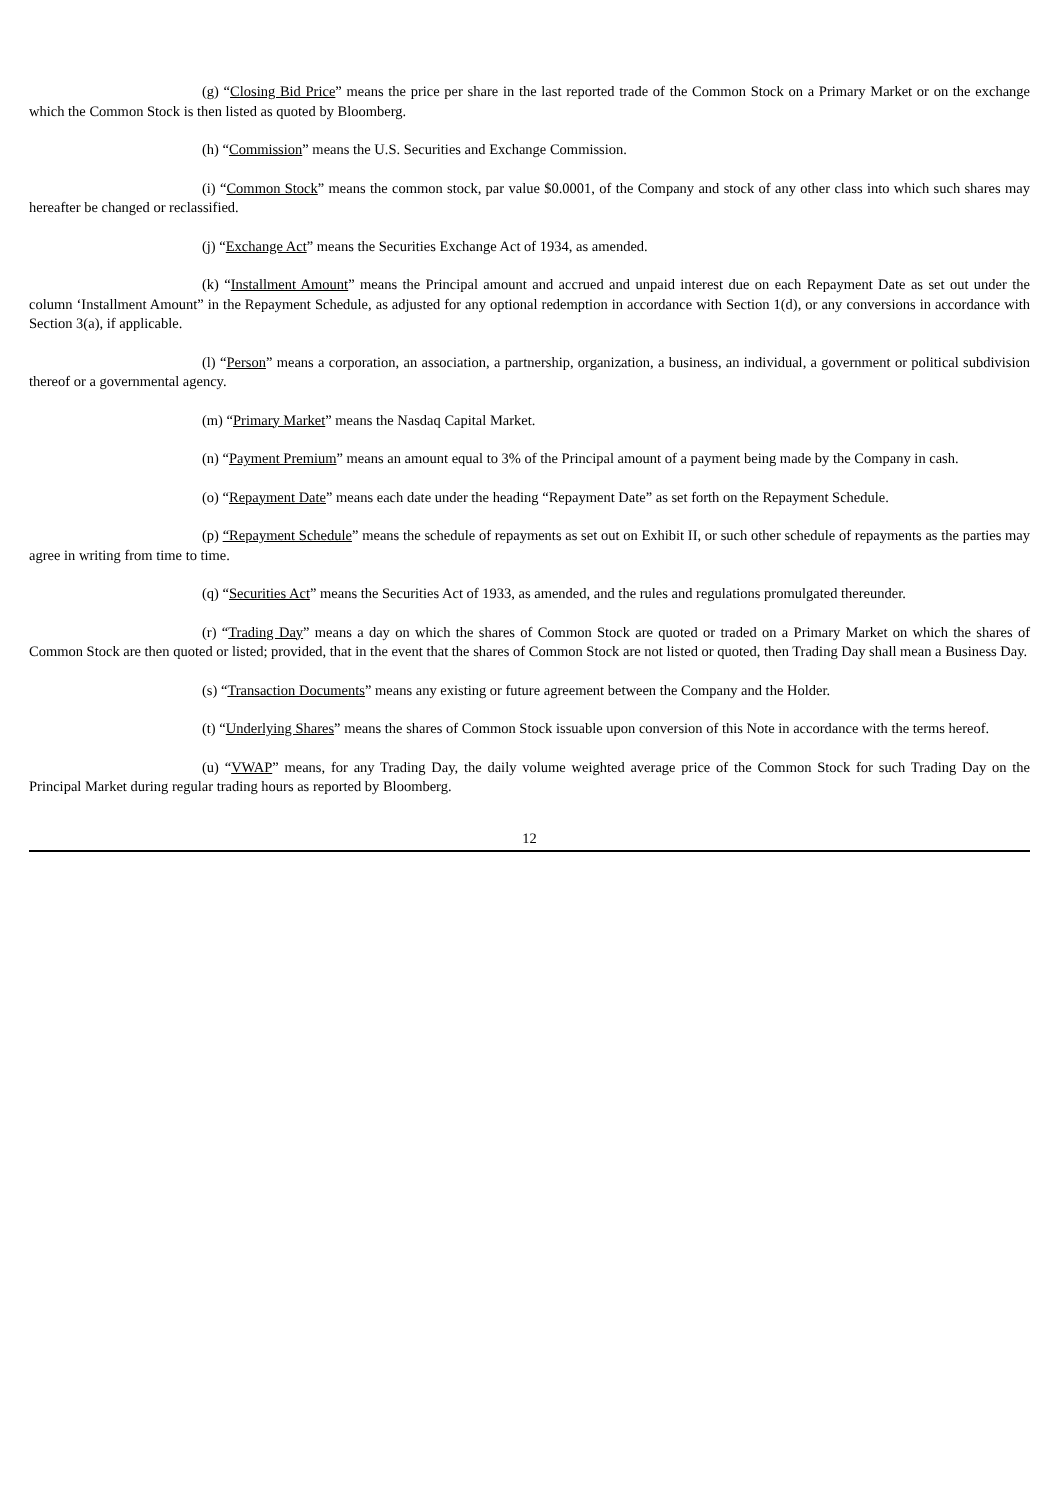(g) “Closing Bid Price” means the price per share in the last reported trade of the Common Stock on a Primary Market or on the exchange which the Common Stock is then listed as quoted by Bloomberg.
(h) “Commission” means the U.S. Securities and Exchange Commission.
(i) “Common Stock” means the common stock, par value $0.0001, of the Company and stock of any other class into which such shares may hereafter be changed or reclassified.
(j) “Exchange Act” means the Securities Exchange Act of 1934, as amended.
(k) “Installment Amount” means the Principal amount and accrued and unpaid interest due on each Repayment Date as set out under the column ‘Installment Amount” in the Repayment Schedule, as adjusted for any optional redemption in accordance with Section 1(d), or any conversions in accordance with Section 3(a), if applicable.
(l) “Person” means a corporation, an association, a partnership, organization, a business, an individual, a government or political subdivision thereof or a governmental agency.
(m) “Primary Market” means the Nasdaq Capital Market.
(n) “Payment Premium” means an amount equal to 3% of the Principal amount of a payment being made by the Company in cash.
(o) “Repayment Date” means each date under the heading “Repayment Date” as set forth on the Repayment Schedule.
(p) “Repayment Schedule” means the schedule of repayments as set out on Exhibit II, or such other schedule of repayments as the parties may agree in writing from time to time.
(q) “Securities Act” means the Securities Act of 1933, as amended, and the rules and regulations promulgated thereunder.
(r) “Trading Day” means a day on which the shares of Common Stock are quoted or traded on a Primary Market on which the shares of Common Stock are then quoted or listed; provided, that in the event that the shares of Common Stock are not listed or quoted, then Trading Day shall mean a Business Day.
(s) “Transaction Documents” means any existing or future agreement between the Company and the Holder.
(t) “Underlying Shares” means the shares of Common Stock issuable upon conversion of this Note in accordance with the terms hereof.
(u) “VWAP” means, for any Trading Day, the daily volume weighted average price of the Common Stock for such Trading Day on the Principal Market during regular trading hours as reported by Bloomberg.
12